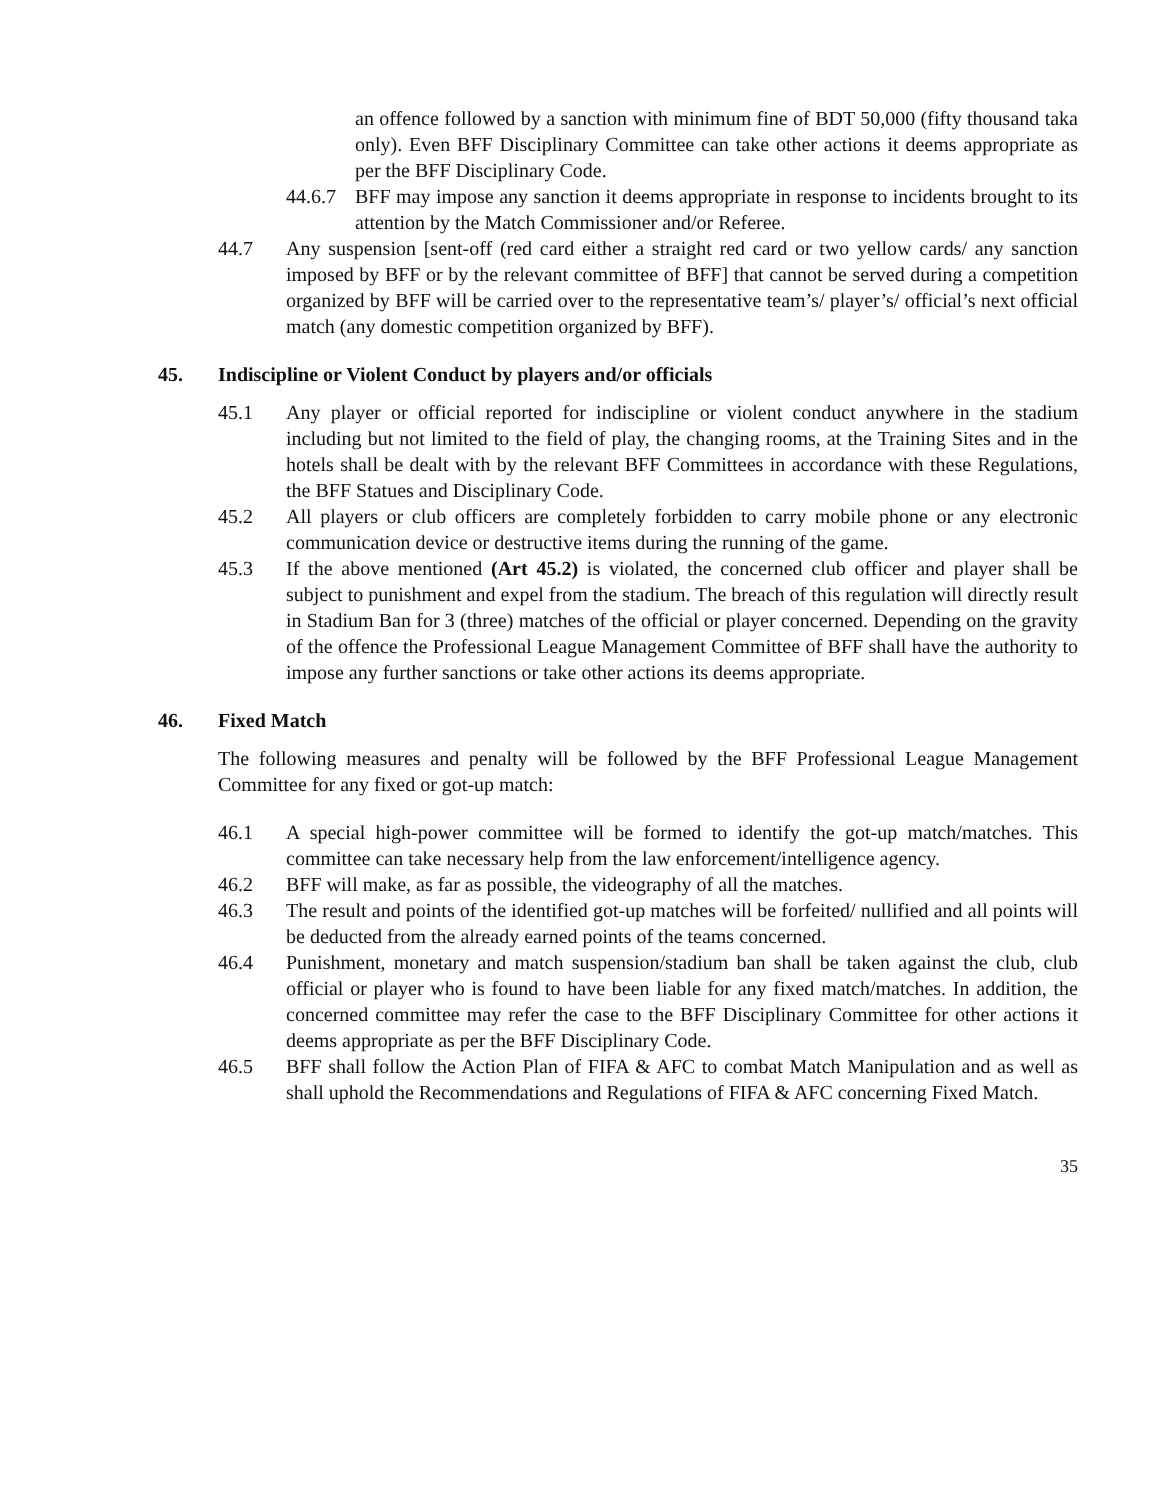an offence followed by a sanction with minimum fine of BDT 50,000 (fifty thousand taka only). Even BFF Disciplinary Committee can take other actions it deems appropriate as per the BFF Disciplinary Code.
44.6.7 BFF may impose any sanction it deems appropriate in response to incidents brought to its attention by the Match Commissioner and/or Referee.
44.7 Any suspension [sent-off (red card either a straight red card or two yellow cards/ any sanction imposed by BFF or by the relevant committee of BFF] that cannot be served during a competition organized by BFF will be carried over to the representative team’s/ player’s/ official’s next official match (any domestic competition organized by BFF).
45. Indiscipline or Violent Conduct by players and/or officials
45.1 Any player or official reported for indiscipline or violent conduct anywhere in the stadium including but not limited to the field of play, the changing rooms, at the Training Sites and in the hotels shall be dealt with by the relevant BFF Committees in accordance with these Regulations, the BFF Statues and Disciplinary Code.
45.2 All players or club officers are completely forbidden to carry mobile phone or any electronic communication device or destructive items during the running of the game.
45.3 If the above mentioned (Art 45.2) is violated, the concerned club officer and player shall be subject to punishment and expel from the stadium. The breach of this regulation will directly result in Stadium Ban for 3 (three) matches of the official or player concerned. Depending on the gravity of the offence the Professional League Management Committee of BFF shall have the authority to impose any further sanctions or take other actions its deems appropriate.
46. Fixed Match
The following measures and penalty will be followed by the BFF Professional League Management Committee for any fixed or got-up match:
46.1 A special high-power committee will be formed to identify the got-up match/matches. This committee can take necessary help from the law enforcement/intelligence agency.
46.2 BFF will make, as far as possible, the videography of all the matches.
46.3 The result and points of the identified got-up matches will be forfeited/ nullified and all points will be deducted from the already earned points of the teams concerned.
46.4 Punishment, monetary and match suspension/stadium ban shall be taken against the club, club official or player who is found to have been liable for any fixed match/matches. In addition, the concerned committee may refer the case to the BFF Disciplinary Committee for other actions it deems appropriate as per the BFF Disciplinary Code.
46.5 BFF shall follow the Action Plan of FIFA & AFC to combat Match Manipulation and as well as shall uphold the Recommendations and Regulations of FIFA & AFC concerning Fixed Match.
35